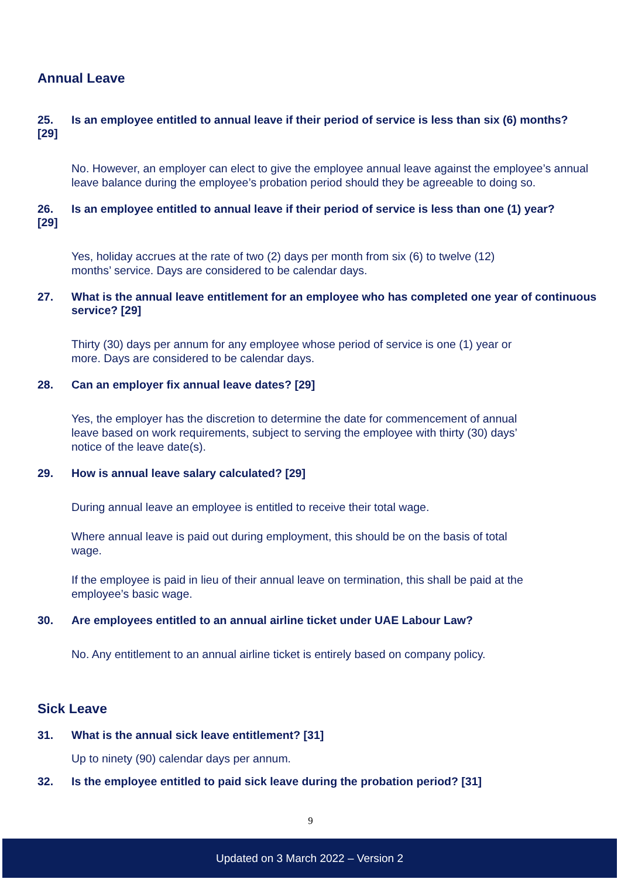Annual Leave
25. Is an employee entitled to annual leave if their period of service is less than six (6) months?
[29]
No. However, an employer can elect to give the employee annual leave against the employee’s annual leave balance during the employee’s probation period should they be agreeable to doing so.
26. Is an employee entitled to annual leave if their period of service is less than one (1) year?
[29]
Yes, holiday accrues at the rate of two (2) days per month from six (6) to twelve (12)
months’ service. Days are considered to be calendar days.
27. What is the annual leave entitlement for an employee who has completed one year of continuous service? [29]
Thirty (30) days per annum for any employee whose period of service is one (1) year or
more. Days are considered to be calendar days.
28. Can an employer fix annual leave dates? [29]
Yes, the employer has the discretion to determine the date for commencement of annual
leave based on work requirements, subject to serving the employee with thirty (30) days’
notice of the leave date(s).
29. How is annual leave salary calculated? [29]
During annual leave an employee is entitled to receive their total wage.
Where annual leave is paid out during employment, this should be on the basis of total
wage.
If the employee is paid in lieu of their annual leave on termination, this shall be paid at the
employee’s basic wage.
30. Are employees entitled to an annual airline ticket under UAE Labour Law?
No. Any entitlement to an annual airline ticket is entirely based on company policy.
Sick Leave
31. What is the annual sick leave entitlement? [31]
Up to ninety (90) calendar days per annum.
32. Is the employee entitled to paid sick leave during the probation period? [31]
9
Updated on 3 March 2022 – Version 2